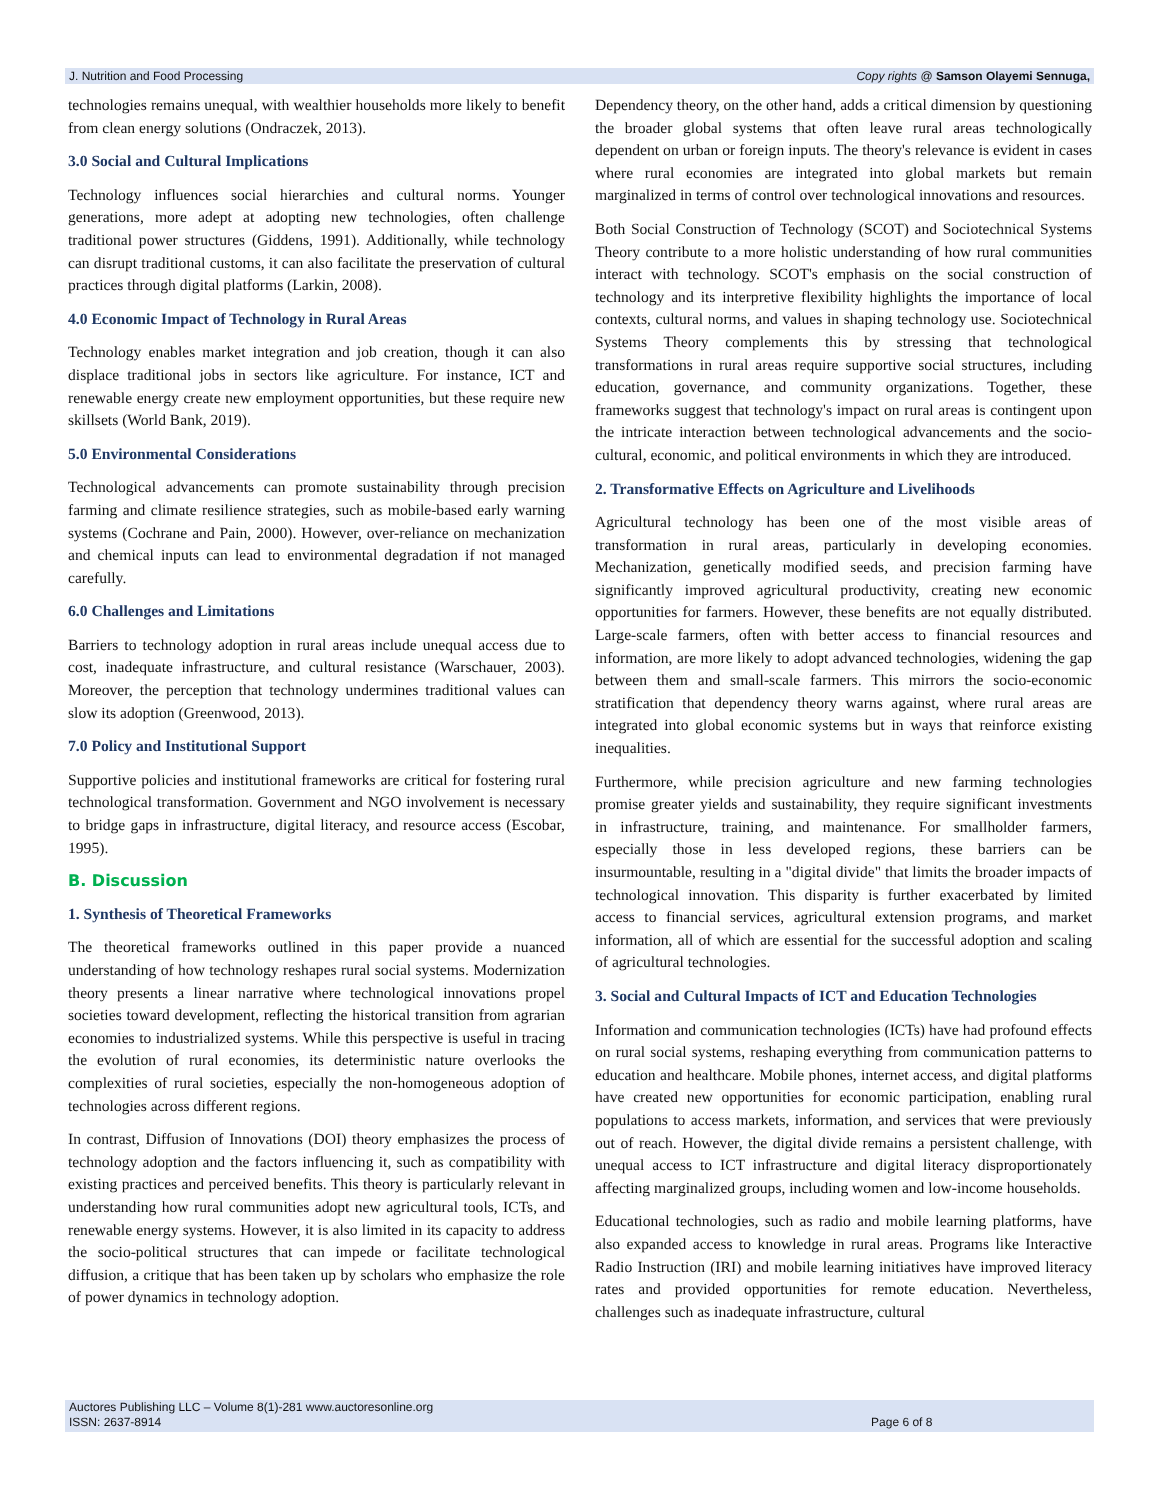J. Nutrition and Food Processing Copy rights @ Samson Olayemi Sennuga,
technologies remains unequal, with wealthier households more likely to benefit from clean energy solutions (Ondraczek, 2013).
3.0 Social and Cultural Implications
Technology influences social hierarchies and cultural norms. Younger generations, more adept at adopting new technologies, often challenge traditional power structures (Giddens, 1991). Additionally, while technology can disrupt traditional customs, it can also facilitate the preservation of cultural practices through digital platforms (Larkin, 2008).
4.0 Economic Impact of Technology in Rural Areas
Technology enables market integration and job creation, though it can also displace traditional jobs in sectors like agriculture. For instance, ICT and renewable energy create new employment opportunities, but these require new skillsets (World Bank, 2019).
5.0 Environmental Considerations
Technological advancements can promote sustainability through precision farming and climate resilience strategies, such as mobile-based early warning systems (Cochrane and Pain, 2000). However, over-reliance on mechanization and chemical inputs can lead to environmental degradation if not managed carefully.
6.0 Challenges and Limitations
Barriers to technology adoption in rural areas include unequal access due to cost, inadequate infrastructure, and cultural resistance (Warschauer, 2003). Moreover, the perception that technology undermines traditional values can slow its adoption (Greenwood, 2013).
7.0 Policy and Institutional Support
Supportive policies and institutional frameworks are critical for fostering rural technological transformation. Government and NGO involvement is necessary to bridge gaps in infrastructure, digital literacy, and resource access (Escobar, 1995).
B. Discussion
1. Synthesis of Theoretical Frameworks
The theoretical frameworks outlined in this paper provide a nuanced understanding of how technology reshapes rural social systems. Modernization theory presents a linear narrative where technological innovations propel societies toward development, reflecting the historical transition from agrarian economies to industrialized systems. While this perspective is useful in tracing the evolution of rural economies, its deterministic nature overlooks the complexities of rural societies, especially the non-homogeneous adoption of technologies across different regions.
In contrast, Diffusion of Innovations (DOI) theory emphasizes the process of technology adoption and the factors influencing it, such as compatibility with existing practices and perceived benefits. This theory is particularly relevant in understanding how rural communities adopt new agricultural tools, ICTs, and renewable energy systems. However, it is also limited in its capacity to address the socio-political structures that can impede or facilitate technological diffusion, a critique that has been taken up by scholars who emphasize the role of power dynamics in technology adoption.
Dependency theory, on the other hand, adds a critical dimension by questioning the broader global systems that often leave rural areas technologically dependent on urban or foreign inputs. The theory's relevance is evident in cases where rural economies are integrated into global markets but remain marginalized in terms of control over technological innovations and resources.
Both Social Construction of Technology (SCOT) and Sociotechnical Systems Theory contribute to a more holistic understanding of how rural communities interact with technology. SCOT's emphasis on the social construction of technology and its interpretive flexibility highlights the importance of local contexts, cultural norms, and values in shaping technology use. Sociotechnical Systems Theory complements this by stressing that technological transformations in rural areas require supportive social structures, including education, governance, and community organizations. Together, these frameworks suggest that technology's impact on rural areas is contingent upon the intricate interaction between technological advancements and the socio-cultural, economic, and political environments in which they are introduced.
2. Transformative Effects on Agriculture and Livelihoods
Agricultural technology has been one of the most visible areas of transformation in rural areas, particularly in developing economies. Mechanization, genetically modified seeds, and precision farming have significantly improved agricultural productivity, creating new economic opportunities for farmers. However, these benefits are not equally distributed. Large-scale farmers, often with better access to financial resources and information, are more likely to adopt advanced technologies, widening the gap between them and small-scale farmers. This mirrors the socio-economic stratification that dependency theory warns against, where rural areas are integrated into global economic systems but in ways that reinforce existing inequalities.
Furthermore, while precision agriculture and new farming technologies promise greater yields and sustainability, they require significant investments in infrastructure, training, and maintenance. For smallholder farmers, especially those in less developed regions, these barriers can be insurmountable, resulting in a "digital divide" that limits the broader impacts of technological innovation. This disparity is further exacerbated by limited access to financial services, agricultural extension programs, and market information, all of which are essential for the successful adoption and scaling of agricultural technologies.
3. Social and Cultural Impacts of ICT and Education Technologies
Information and communication technologies (ICTs) have had profound effects on rural social systems, reshaping everything from communication patterns to education and healthcare. Mobile phones, internet access, and digital platforms have created new opportunities for economic participation, enabling rural populations to access markets, information, and services that were previously out of reach. However, the digital divide remains a persistent challenge, with unequal access to ICT infrastructure and digital literacy disproportionately affecting marginalized groups, including women and low-income households.
Educational technologies, such as radio and mobile learning platforms, have also expanded access to knowledge in rural areas. Programs like Interactive Radio Instruction (IRI) and mobile learning initiatives have improved literacy rates and provided opportunities for remote education. Nevertheless, challenges such as inadequate infrastructure, cultural
Auctores Publishing LLC – Volume 8(1)-281 www.auctoresonline.org
ISSN: 2637-8914 Page 6 of 8